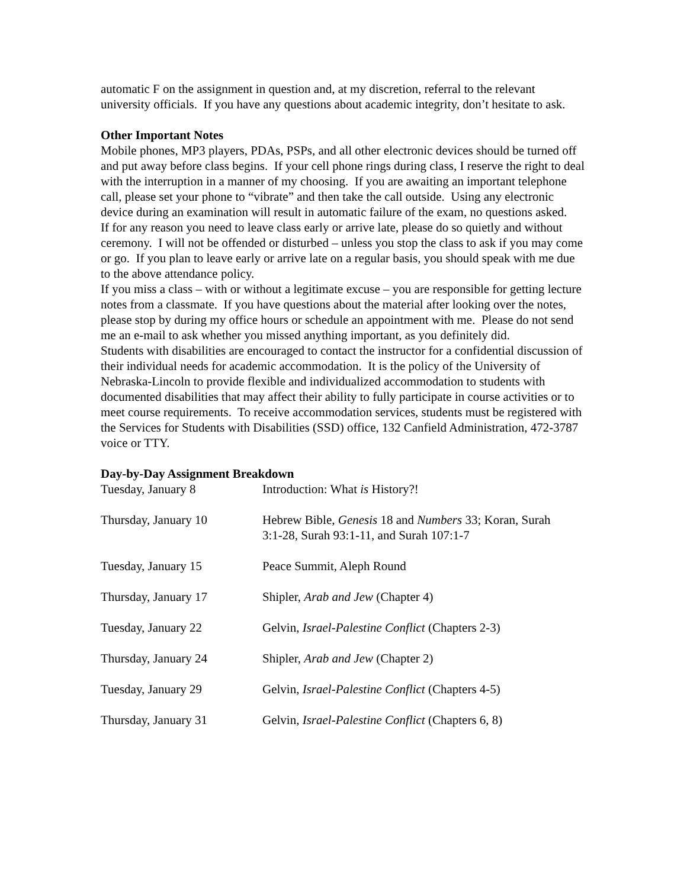automatic F on the assignment in question and, at my discretion, referral to the relevant university officials. If you have any questions about academic integrity, don’t hesitate to ask.
Other Important Notes
Mobile phones, MP3 players, PDAs, PSPs, and all other electronic devices should be turned off and put away before class begins. If your cell phone rings during class, I reserve the right to deal with the interruption in a manner of my choosing. If you are awaiting an important telephone call, please set your phone to “vibrate” and then take the call outside. Using any electronic device during an examination will result in automatic failure of the exam, no questions asked.
If for any reason you need to leave class early or arrive late, please do so quietly and without ceremony. I will not be offended or disturbed – unless you stop the class to ask if you may come or go. If you plan to leave early or arrive late on a regular basis, you should speak with me due to the above attendance policy.
If you miss a class – with or without a legitimate excuse – you are responsible for getting lecture notes from a classmate. If you have questions about the material after looking over the notes, please stop by during my office hours or schedule an appointment with me. Please do not send me an e-mail to ask whether you missed anything important, as you definitely did.
Students with disabilities are encouraged to contact the instructor for a confidential discussion of their individual needs for academic accommodation. It is the policy of the University of Nebraska-Lincoln to provide flexible and individualized accommodation to students with documented disabilities that may affect their ability to fully participate in course activities or to meet course requirements. To receive accommodation services, students must be registered with the Services for Students with Disabilities (SSD) office, 132 Canfield Administration, 472-3787 voice or TTY.
Day-by-Day Assignment Breakdown
| Tuesday, January 8 | Introduction: What is History?! |
| Thursday, January 10 | Hebrew Bible, Genesis 18 and Numbers 33; Koran, Surah 3:1-28, Surah 93:1-11, and Surah 107:1-7 |
| Tuesday, January 15 | Peace Summit, Aleph Round |
| Thursday, January 17 | Shipler, Arab and Jew (Chapter 4) |
| Tuesday, January 22 | Gelvin, Israel-Palestine Conflict (Chapters 2-3) |
| Thursday, January 24 | Shipler, Arab and Jew (Chapter 2) |
| Tuesday, January 29 | Gelvin, Israel-Palestine Conflict (Chapters 4-5) |
| Thursday, January 31 | Gelvin, Israel-Palestine Conflict (Chapters 6, 8) |